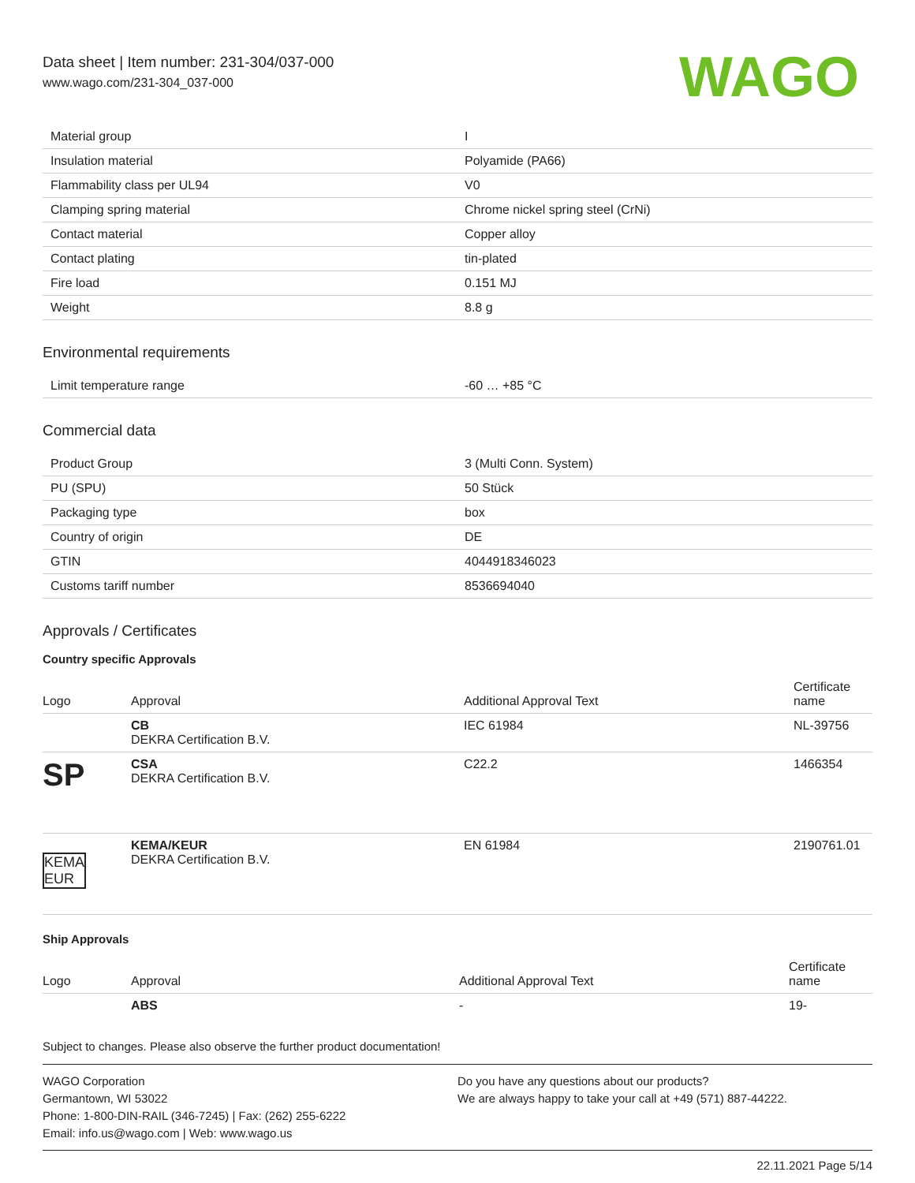Data sheet | Item number: 231-304/037-000
www.wago.com/231-304_037-000
WAGO
| Material group | I |
| Insulation material | Polyamide (PA66) |
| Flammability class per UL94 | V0 |
| Clamping spring material | Chrome nickel spring steel (CrNi) |
| Contact material | Copper alloy |
| Contact plating | tin-plated |
| Fire load | 0.151 MJ |
| Weight | 8.8 g |
Environmental requirements
| Limit temperature range | -60 … +85 °C |
Commercial data
| Product Group | 3 (Multi Conn. System) |
| PU (SPU) | 50 Stück |
| Packaging type | box |
| Country of origin | DE |
| GTIN | 4044918346023 |
| Customs tariff number | 8536694040 |
Approvals / Certificates
Country specific Approvals
| Logo | Approval | Additional Approval Text | Certificate name |
| --- | --- | --- | --- |
| | CB DEKRA Certification B.V. | IEC 61984 | NL-39756 |
| SP | CSA DEKRA Certification B.V. | C22.2 | 1466354 |
| KEMA EUR | KEMA/KEUR DEKRA Certification B.V. | EN 61984 | 2190761.01 |
Ship Approvals
| Logo | Approval | Additional Approval Text | Certificate name |
| --- | --- | --- | --- |
| | ABS | - | 19- |
Subject to changes. Please also observe the further product documentation!
WAGO Corporation
Germantown, WI 53022
Phone: 1-800-DIN-RAIL (346-7245) | Fax: (262) 255-6222
Email: info.us@wago.com | Web: www.wago.us
Do you have any questions about our products?
We are always happy to take your call at +49 (571) 887-44222.
22.11.2021 Page 5/14